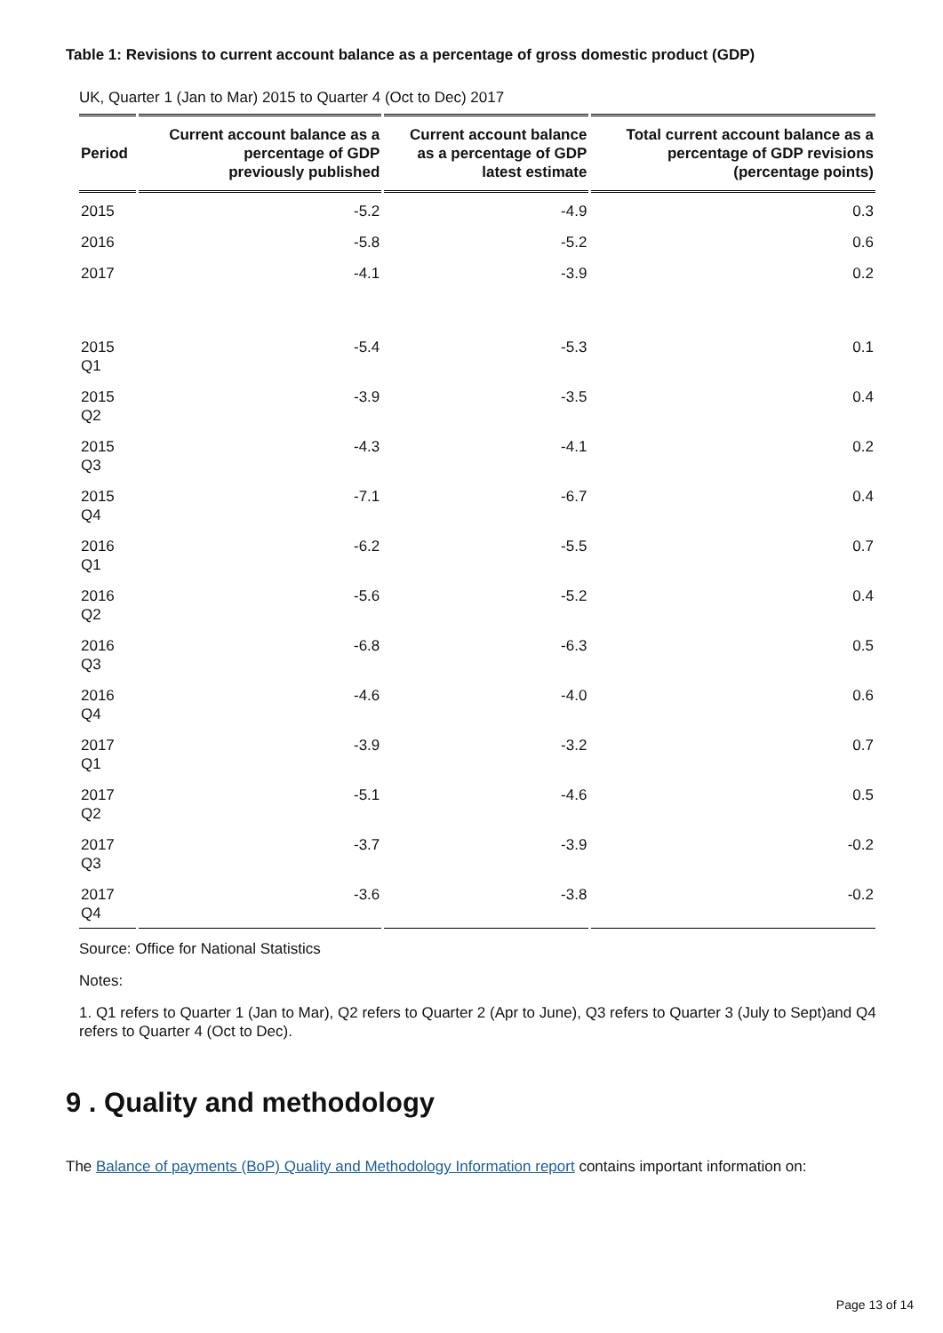Table 1: Revisions to current account balance as a percentage of gross domestic product (GDP)
UK, Quarter 1 (Jan to Mar) 2015 to Quarter 4 (Oct to Dec) 2017
| Period | Current account balance as a percentage of GDP previously published | Current account balance as a percentage of GDP latest estimate | Total current account balance as a percentage of GDP revisions (percentage points) |
| --- | --- | --- | --- |
| 2015 | -5.2 | -4.9 | 0.3 |
| 2016 | -5.8 | -5.2 | 0.6 |
| 2017 | -4.1 | -3.9 | 0.2 |
| 2015 Q1 | -5.4 | -5.3 | 0.1 |
| 2015 Q2 | -3.9 | -3.5 | 0.4 |
| 2015 Q3 | -4.3 | -4.1 | 0.2 |
| 2015 Q4 | -7.1 | -6.7 | 0.4 |
| 2016 Q1 | -6.2 | -5.5 | 0.7 |
| 2016 Q2 | -5.6 | -5.2 | 0.4 |
| 2016 Q3 | -6.8 | -6.3 | 0.5 |
| 2016 Q4 | -4.6 | -4.0 | 0.6 |
| 2017 Q1 | -3.9 | -3.2 | 0.7 |
| 2017 Q2 | -5.1 | -4.6 | 0.5 |
| 2017 Q3 | -3.7 | -3.9 | -0.2 |
| 2017 Q4 | -3.6 | -3.8 | -0.2 |
Source: Office for National Statistics
Notes:
1. Q1 refers to Quarter 1 (Jan to Mar), Q2 refers to Quarter 2 (Apr to June), Q3 refers to Quarter 3 (July to Sept)and Q4 refers to Quarter 4 (Oct to Dec).
9 . Quality and methodology
The Balance of payments (BoP) Quality and Methodology Information report contains important information on:
Page 13 of 14